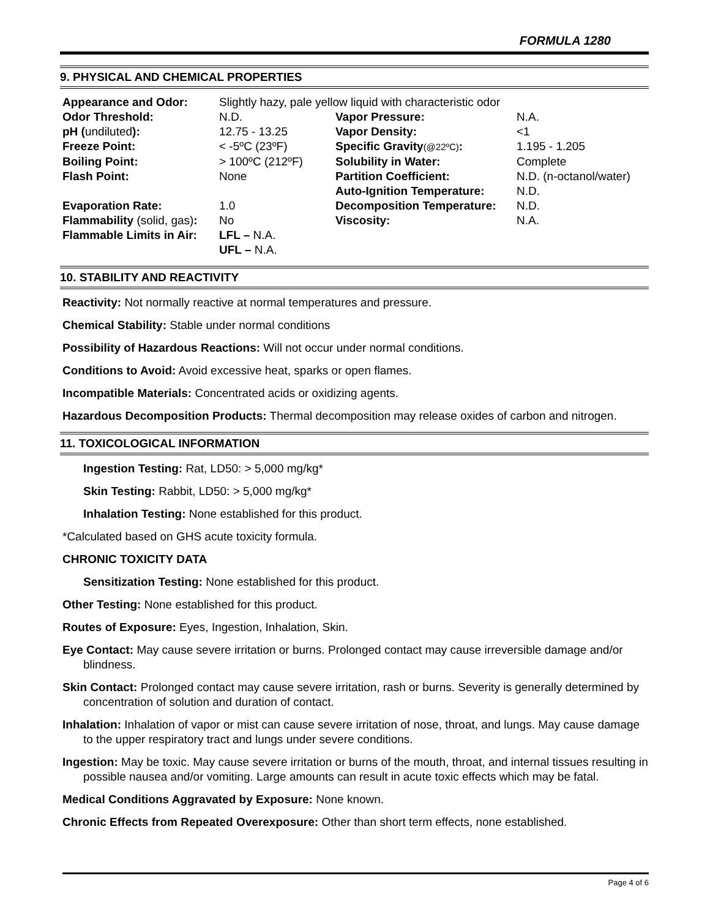FORMULA 1280
9. PHYSICAL AND CHEMICAL PROPERTIES
| Appearance and Odor: | Slightly hazy, pale yellow liquid with characteristic odor | | |
| Odor Threshold: | N.D. | Vapor Pressure: | N.A. |
| pH ( undiluted ): | 12.75 - 13.25 | Vapor Density: | <1 |
| Freeze Point: | < -5ºC (23ºF) | Specific Gravity (@22ºC) : | 1.195 - 1.205 |
| Boiling Point: | > 100ºC (212ºF) | Solubility in Water: | Complete |
| Flash Point: | None | Partition Coefficient: | N.D. (n-octanol/water) |
| | | Auto-Ignition Temperature: | N.D. |
| Evaporation Rate: | 1.0 | Decomposition Temperature: | N.D. |
| Flammability (solid, gas) : | No | Viscosity: | N.A. |
| Flammable Limits in Air: | LFL – N.A. | | |
| | UFL – N.A. | | |
10. STABILITY AND REACTIVITY
Reactivity: Not normally reactive at normal temperatures and pressure.
Chemical Stability: Stable under normal conditions
Possibility of Hazardous Reactions: Will not occur under normal conditions.
Conditions to Avoid: Avoid excessive heat, sparks or open flames.
Incompatible Materials: Concentrated acids or oxidizing agents.
Hazardous Decomposition Products: Thermal decomposition may release oxides of carbon and nitrogen.
11. TOXICOLOGICAL INFORMATION
Ingestion Testing: Rat, LD50: > 5,000 mg/kg*
Skin Testing: Rabbit, LD50: > 5,000 mg/kg*
Inhalation Testing: None established for this product.
*Calculated based on GHS acute toxicity formula.
CHRONIC TOXICITY DATA
Sensitization Testing: None established for this product.
Other Testing: None established for this product.
Routes of Exposure: Eyes, Ingestion, Inhalation, Skin.
Eye Contact: May cause severe irritation or burns. Prolonged contact may cause irreversible damage and/or blindness.
Skin Contact: Prolonged contact may cause severe irritation, rash or burns. Severity is generally determined by concentration of solution and duration of contact.
Inhalation: Inhalation of vapor or mist can cause severe irritation of nose, throat, and lungs. May cause damage to the upper respiratory tract and lungs under severe conditions.
Ingestion: May be toxic. May cause severe irritation or burns of the mouth, throat, and internal tissues resulting in possible nausea and/or vomiting. Large amounts can result in acute toxic effects which may be fatal.
Medical Conditions Aggravated by Exposure: None known.
Chronic Effects from Repeated Overexposure: Other than short term effects, none established.
Page 4 of 6